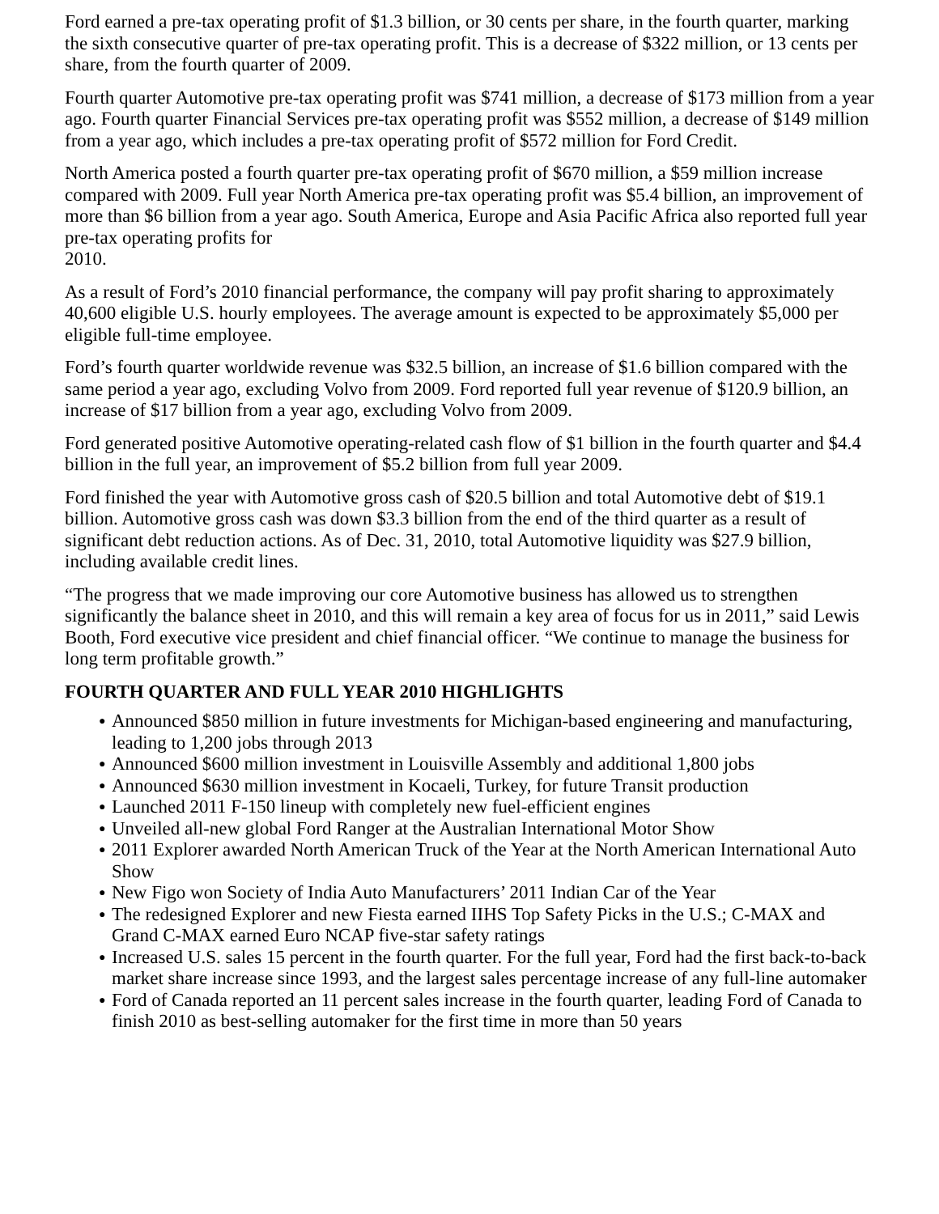Ford earned a pre-tax operating profit of $1.3 billion, or 30 cents per share, in the fourth quarter, marking the sixth consecutive quarter of pre-tax operating profit. This is a decrease of $322 million, or 13 cents per share, from the fourth quarter of 2009.
Fourth quarter Automotive pre-tax operating profit was $741 million, a decrease of $173 million from a year ago. Fourth quarter Financial Services pre-tax operating profit was $552 million, a decrease of $149 million from a year ago, which includes a pre-tax operating profit of $572 million for Ford Credit.
North America posted a fourth quarter pre-tax operating profit of $670 million, a $59 million increase compared with 2009. Full year North America pre-tax operating profit was $5.4 billion, an improvement of more than $6 billion from a year ago. South America, Europe and Asia Pacific Africa also reported full year pre-tax operating profits for
2010.
As a result of Ford’s 2010 financial performance, the company will pay profit sharing to approximately 40,600 eligible U.S. hourly employees. The average amount is expected to be approximately $5,000 per eligible full-time employee.
Ford’s fourth quarter worldwide revenue was $32.5 billion, an increase of $1.6 billion compared with the same period a year ago, excluding Volvo from 2009. Ford reported full year revenue of $120.9 billion, an increase of $17 billion from a year ago, excluding Volvo from 2009.
Ford generated positive Automotive operating-related cash flow of $1 billion in the fourth quarter and $4.4 billion in the full year, an improvement of $5.2 billion from full year 2009.
Ford finished the year with Automotive gross cash of $20.5 billion and total Automotive debt of $19.1 billion. Automotive gross cash was down $3.3 billion from the end of the third quarter as a result of significant debt reduction actions. As of Dec. 31, 2010, total Automotive liquidity was $27.9 billion, including available credit lines.
“The progress that we made improving our core Automotive business has allowed us to strengthen significantly the balance sheet in 2010, and this will remain a key area of focus for us in 2011,” said Lewis Booth, Ford executive vice president and chief financial officer. “We continue to manage the business for long term profitable growth.”
FOURTH QUARTER AND FULL YEAR 2010 HIGHLIGHTS
● Announced $850 million in future investments for Michigan-based engineering and manufacturing, leading to 1,200 jobs through 2013
● Announced $600 million investment in Louisville Assembly and additional 1,800 jobs
● Announced $630 million investment in Kocaeli, Turkey, for future Transit production
● Launched 2011 F-150 lineup with completely new fuel-efficient engines
● Unveiled all-new global Ford Ranger at the Australian International Motor Show
● 2011 Explorer awarded North American Truck of the Year at the North American International Auto Show
● New Figo won Society of India Auto Manufacturers’ 2011 Indian Car of the Year
● The redesigned Explorer and new Fiesta earned IIHS Top Safety Picks in the U.S.; C-MAX and Grand C-MAX earned Euro NCAP five-star safety ratings
● Increased U.S. sales 15 percent in the fourth quarter. For the full year, Ford had the first back-to-back market share increase since 1993, and the largest sales percentage increase of any full-line automaker
● Ford of Canada reported an 11 percent sales increase in the fourth quarter, leading Ford of Canada to finish 2010 as best-selling automaker for the first time in more than 50 years